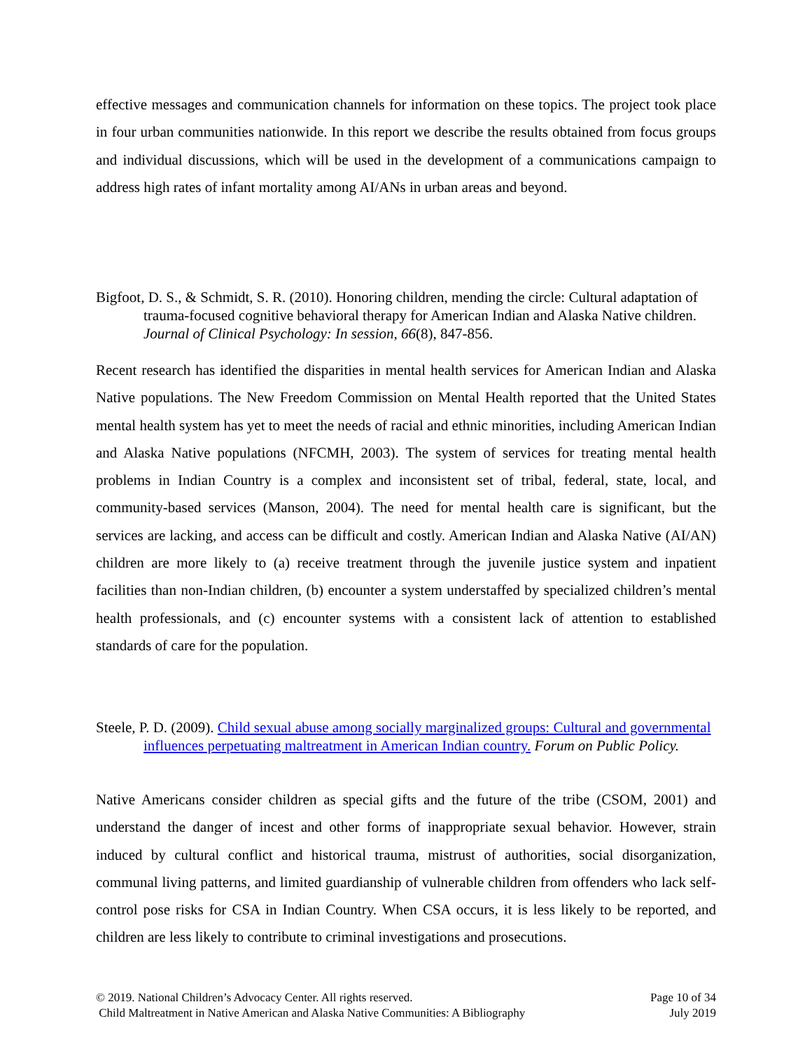effective messages and communication channels for information on these topics. The project took place in four urban communities nationwide. In this report we describe the results obtained from focus groups and individual discussions, which will be used in the development of a communications campaign to address high rates of infant mortality among AI/ANs in urban areas and beyond.
Bigfoot, D. S., & Schmidt, S. R. (2010). Honoring children, mending the circle: Cultural adaptation of trauma-focused cognitive behavioral therapy for American Indian and Alaska Native children. Journal of Clinical Psychology: In session, 66(8), 847-856.
Recent research has identified the disparities in mental health services for American Indian and Alaska Native populations. The New Freedom Commission on Mental Health reported that the United States mental health system has yet to meet the needs of racial and ethnic minorities, including American Indian and Alaska Native populations (NFCMH, 2003). The system of services for treating mental health problems in Indian Country is a complex and inconsistent set of tribal, federal, state, local, and community-based services (Manson, 2004). The need for mental health care is significant, but the services are lacking, and access can be difficult and costly. American Indian and Alaska Native (AI/AN) children are more likely to (a) receive treatment through the juvenile justice system and inpatient facilities than non-Indian children, (b) encounter a system understaffed by specialized children’s mental health professionals, and (c) encounter systems with a consistent lack of attention to established standards of care for the population.
Steele, P. D. (2009). Child sexual abuse among socially marginalized groups: Cultural and governmental influences perpetuating maltreatment in American Indian country. Forum on Public Policy.
Native Americans consider children as special gifts and the future of the tribe (CSOM, 2001) and understand the danger of incest and other forms of inappropriate sexual behavior. However, strain induced by cultural conflict and historical trauma, mistrust of authorities, social disorganization, communal living patterns, and limited guardianship of vulnerable children from offenders who lack self-control pose risks for CSA in Indian Country. When CSA occurs, it is less likely to be reported, and children are less likely to contribute to criminal investigations and prosecutions.
© 2019. National Children’s Advocacy Center. All rights reserved. Page 10 of 34
Child Maltreatment in Native American and Alaska Native Communities: A Bibliography July 2019